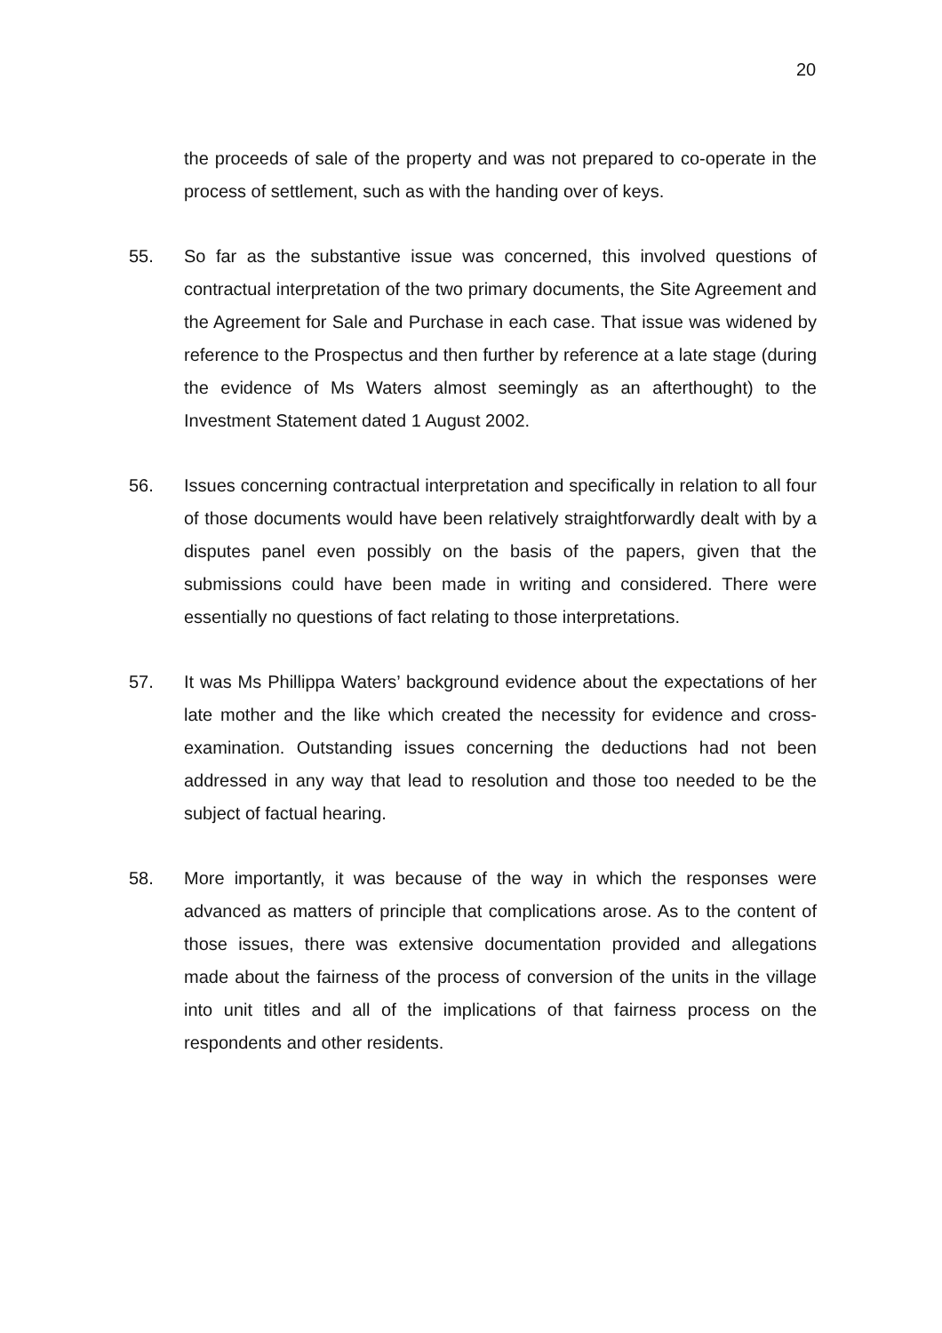20
the proceeds of sale of the property and was not prepared to co-operate in the process of settlement, such as with the handing over of keys.
55. So far as the substantive issue was concerned, this involved questions of contractual interpretation of the two primary documents, the Site Agreement and the Agreement for Sale and Purchase in each case. That issue was widened by reference to the Prospectus and then further by reference at a late stage (during the evidence of Ms Waters almost seemingly as an afterthought) to the Investment Statement dated 1 August 2002.
56. Issues concerning contractual interpretation and specifically in relation to all four of those documents would have been relatively straightforwardly dealt with by a disputes panel even possibly on the basis of the papers, given that the submissions could have been made in writing and considered. There were essentially no questions of fact relating to those interpretations.
57. It was Ms Phillippa Waters’ background evidence about the expectations of her late mother and the like which created the necessity for evidence and cross-examination. Outstanding issues concerning the deductions had not been addressed in any way that lead to resolution and those too needed to be the subject of factual hearing.
58. More importantly, it was because of the way in which the responses were advanced as matters of principle that complications arose. As to the content of those issues, there was extensive documentation provided and allegations made about the fairness of the process of conversion of the units in the village into unit titles and all of the implications of that fairness process on the respondents and other residents.